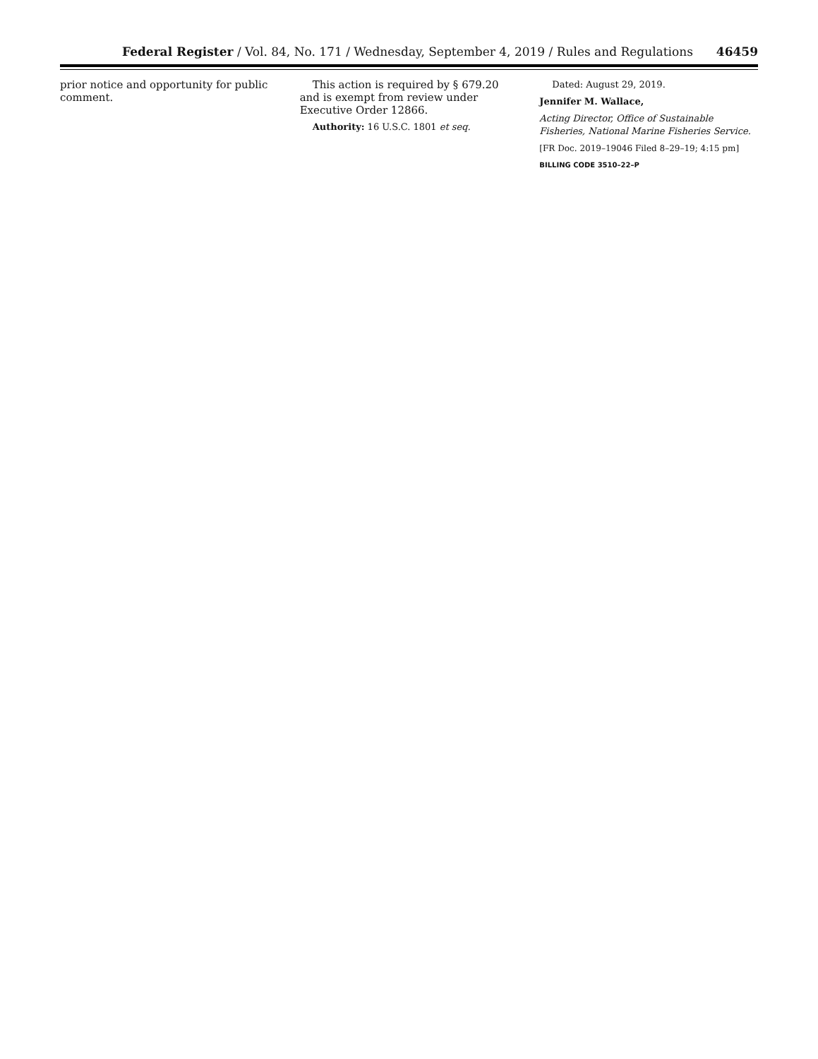Federal Register / Vol. 84, No. 171 / Wednesday, September 4, 2019 / Rules and Regulations 46459
prior notice and opportunity for public comment.
This action is required by § 679.20 and is exempt from review under Executive Order 12866.
Authority: 16 U.S.C. 1801 et seq.
Dated: August 29, 2019.
Jennifer M. Wallace,
Acting Director, Office of Sustainable Fisheries, National Marine Fisheries Service.
[FR Doc. 2019–19046 Filed 8–29–19; 4:15 pm]
BILLING CODE 3510–22–P